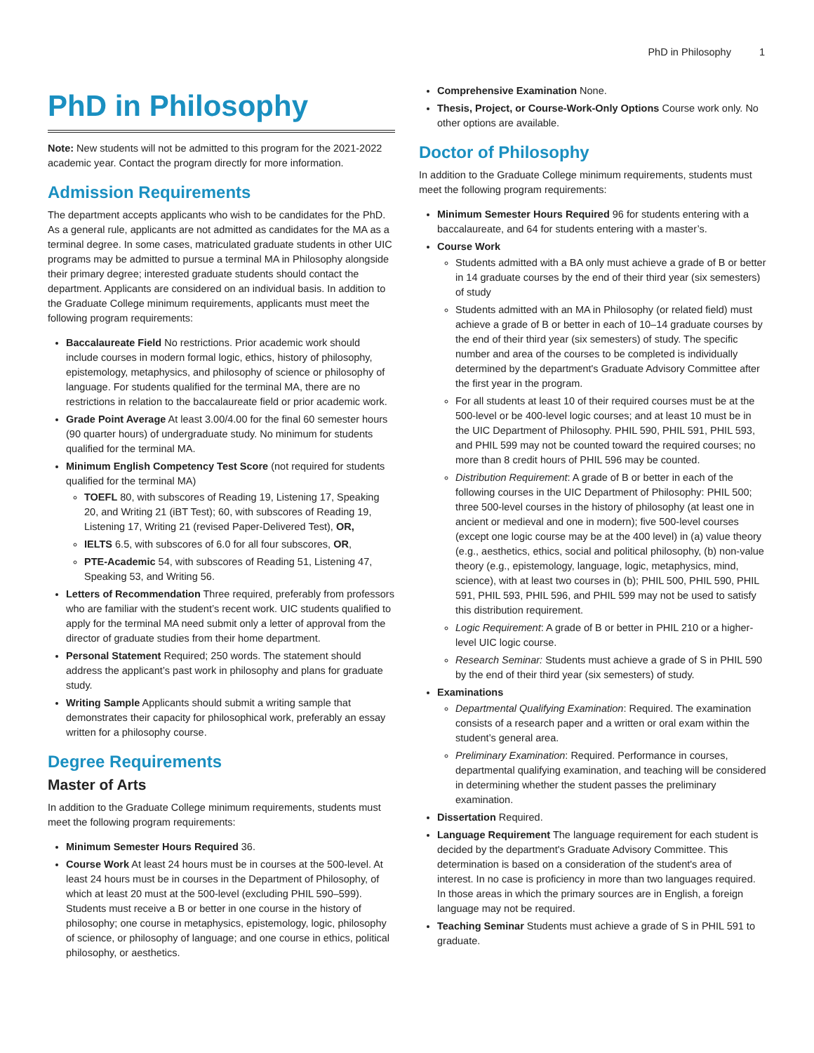PhD in Philosophy 1
PhD in Philosophy
Note: New students will not be admitted to this program for the 2021-2022 academic year. Contact the program directly for more information.
Admission Requirements
The department accepts applicants who wish to be candidates for the PhD. As a general rule, applicants are not admitted as candidates for the MA as a terminal degree. In some cases, matriculated graduate students in other UIC programs may be admitted to pursue a terminal MA in Philosophy alongside their primary degree; interested graduate students should contact the department. Applicants are considered on an individual basis. In addition to the Graduate College minimum requirements, applicants must meet the following program requirements:
Baccalaureate Field No restrictions. Prior academic work should include courses in modern formal logic, ethics, history of philosophy, epistemology, metaphysics, and philosophy of science or philosophy of language. For students qualified for the terminal MA, there are no restrictions in relation to the baccalaureate field or prior academic work.
Grade Point Average At least 3.00/4.00 for the final 60 semester hours (90 quarter hours) of undergraduate study. No minimum for students qualified for the terminal MA.
Minimum English Competency Test Score (not required for students qualified for the terminal MA)
TOEFL 80, with subscores of Reading 19, Listening 17, Speaking 20, and Writing 21 (iBT Test); 60, with subscores of Reading 19, Listening 17, Writing 21 (revised Paper-Delivered Test), OR,
IELTS 6.5, with subscores of 6.0 for all four subscores, OR,
PTE-Academic 54, with subscores of Reading 51, Listening 47, Speaking 53, and Writing 56.
Letters of Recommendation Three required, preferably from professors who are familiar with the student’s recent work. UIC students qualified to apply for the terminal MA need submit only a letter of approval from the director of graduate studies from their home department.
Personal Statement Required; 250 words. The statement should address the applicant’s past work in philosophy and plans for graduate study.
Writing Sample Applicants should submit a writing sample that demonstrates their capacity for philosophical work, preferably an essay written for a philosophy course.
Degree Requirements
Master of Arts
In addition to the Graduate College minimum requirements, students must meet the following program requirements:
Minimum Semester Hours Required 36.
Course Work At least 24 hours must be in courses at the 500-level. At least 24 hours must be in courses in the Department of Philosophy, of which at least 20 must at the 500-level (excluding PHIL 590–599). Students must receive a B or better in one course in the history of philosophy; one course in metaphysics, epistemology, logic, philosophy of science, or philosophy of language; and one course in ethics, political philosophy, or aesthetics.
Comprehensive Examination None.
Thesis, Project, or Course-Work-Only Options Course work only. No other options are available.
Doctor of Philosophy
In addition to the Graduate College minimum requirements, students must meet the following program requirements:
Minimum Semester Hours Required 96 for students entering with a baccalaureate, and 64 for students entering with a master’s.
Course Work
Students admitted with a BA only must achieve a grade of B or better in 14 graduate courses by the end of their third year (six semesters) of study
Students admitted with an MA in Philosophy (or related field) must achieve a grade of B or better in each of 10–14 graduate courses by the end of their third year (six semesters) of study. The specific number and area of the courses to be completed is individually determined by the department's Graduate Advisory Committee after the first year in the program.
For all students at least 10 of their required courses must be at the 500-level or be 400-level logic courses; and at least 10 must be in the UIC Department of Philosophy. PHIL 590, PHIL 591, PHIL 593, and PHIL 599 may not be counted toward the required courses; no more than 8 credit hours of PHIL 596 may be counted.
Distribution Requirement: A grade of B or better in each of the following courses in the UIC Department of Philosophy: PHIL 500; three 500-level courses in the history of philosophy (at least one in ancient or medieval and one in modern); five 500-level courses (except one logic course may be at the 400 level) in (a) value theory (e.g., aesthetics, ethics, social and political philosophy, (b) non-value theory (e.g., epistemology, language, logic, metaphysics, mind, science), with at least two courses in (b); PHIL 500, PHIL 590, PHIL 591, PHIL 593, PHIL 596, and PHIL 599 may not be used to satisfy this distribution requirement.
Logic Requirement: A grade of B or better in PHIL 210 or a higher-level UIC logic course.
Research Seminar: Students must achieve a grade of S in PHIL 590 by the end of their third year (six semesters) of study.
Examinations
Departmental Qualifying Examination: Required. The examination consists of a research paper and a written or oral exam within the student’s general area.
Preliminary Examination: Required. Performance in courses, departmental qualifying examination, and teaching will be considered in determining whether the student passes the preliminary examination.
Dissertation Required.
Language Requirement The language requirement for each student is decided by the department's Graduate Advisory Committee. This determination is based on a consideration of the student's area of interest. In no case is proficiency in more than two languages required. In those areas in which the primary sources are in English, a foreign language may not be required.
Teaching Seminar Students must achieve a grade of S in PHIL 591 to graduate.